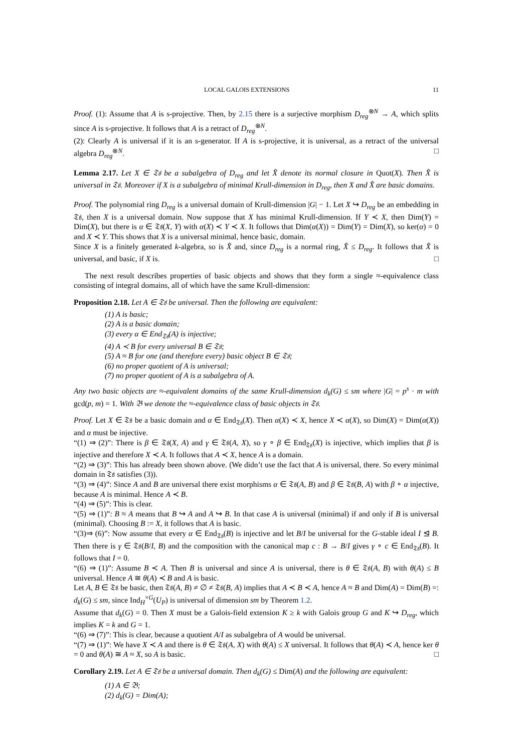LOCAL GALOIS EXTENSIONS 11
Proof. (1): Assume that A is s-projective. Then, by 2.15 there is a surjective morphism D<sub>reg</sub><sup>⊗N</sup> → A, which splits since A is s-projective. It follows that A is a retract of D<sub>reg</sub><sup>⊗N</sup>.
(2): Clearly A is universal if it is an s-generator. If A is s-projective, it is universal, as a retract of the universal algebra D<sub>reg</sub><sup>⊗N</sup>. □
Lemma 2.17. Let X ∈ 𝔗𝔰 be a subalgebra of D<sub>reg</sub> and let X̂ denote its normal closure in Quot(X). Then X̂ is universal in 𝔗𝔰. Moreover if X is a subalgebra of minimal Krull-dimension in D<sub>reg</sub>, then X and X̂ are basic domains.
Proof. The polynomial ring D<sub>reg</sub> is a universal domain of Krull-dimension |G| − 1. Let X ↪ D<sub>reg</sub> be an embedding in 𝔗𝔰, then X is a universal domain. Now suppose that X has minimal Krull-dimension. If Y ≺ X, then Dim(Y) = Dim(X), but there is α ∈ 𝔗𝔰(X, Y) with α(X) ≺ Y ≺ X. It follows that Dim(α(X)) = Dim(Y) = Dim(X), so ker(α) = 0 and X ≺ Y. This shows that X is a universal minimal, hence basic, domain.
Since X is a finitely generated k-algebra, so is X̂ and, since D<sub>reg</sub> is a normal ring, X̂ ≤ D<sub>reg</sub>. It follows that X̂ is universal, and basic, if X is. □
The next result describes properties of basic objects and shows that they form a single ≈-equivalence class consisting of integral domains, all of which have the same Krull-dimension:
Proposition 2.18. Let A ∈ 𝔗𝔰 be universal. Then the following are equivalent:
(1) A is basic;
(2) A is a basic domain;
(3) every α ∈ End<sub>𝔗𝔰</sub>(A) is injective;
(4) A ≺ B for every universal B ∈ 𝔗𝔰;
(5) A ≈ B for one (and therefore every) basic object B ∈ 𝔗𝔰;
(6) no proper quotient of A is universal;
(7) no proper quotient of A is a subalgebra of A.
Any two basic objects are ≈-equivalent domains of the same Krull-dimension d<sub>k</sub>(G) ≤ sm where |G| = p<sup>s</sup> · m with gcd(p, m) = 1. With 𝔅 we denote the ≈-equivalence class of basic objects in 𝔗𝔰.
Proof. Let X ∈ 𝔗𝔰 be a basic domain and α ∈ End<sub>𝔗𝔰</sub>(X). Then α(X) ≺ X, hence X ≺ α(X), so Dim(X) = Dim(α(X)) and α must be injective.
“(1) ⇒ (2)”: There is β ∈ 𝔗𝔰(X, A) and γ ∈ 𝔗𝔰(A, X), so γ ∘ β ∈ End<sub>𝔗𝔰</sub>(X) is injective, which implies that β is injective and therefore X ≺ A. It follows that A ≺ X, hence A is a domain.
“(2) ⇒ (3)”: This has already been shown above. (We didn’t use the fact that A is universal, there. So every minimal domain in 𝔗𝔰 satisfies (3)).
“(3) ⇒ (4)”: Since A and B are universal there exist morphisms α ∈ 𝔗𝔰(A, B) and β ∈ 𝔗𝔰(B, A) with β ∘ α injective, because A is minimal. Hence A ≺ B.
“(4) ⇒ (5)”: This is clear.
“(5) ⇒ (1)”: B ≈ A means that B ↪ A and A ↪ B. In that case A is universal (minimal) if and only if B is universal (minimal). Choosing B := X, it follows that A is basic.
“(3)⇒ (6)”: Now assume that every α ∈ End<sub>𝔗𝔰</sub>(B) is injective and let B/I be universal for the G-stable ideal I ⊴ B. Then there is γ ∈ 𝔗𝔰(B/I, B) and the composition with the canonical map c : B → B/I gives γ ∘ c ∈ End<sub>𝔗𝔰</sub>(B). It follows that I = 0.
“(6) ⇒ (1)”: Assume B ≺ A. Then B is universal and since A is universal, there is θ ∈ 𝔗𝔰(A, B) with θ(A) ≤ B universal. Hence A ≅ θ(A) ≺ B and A is basic.
Let A, B ∈ 𝔗𝔰 be basic, then 𝔗𝔰(A, B) ≠ ∅ ≠ 𝔗𝔰(B, A) implies that A ≺ B ≺ A, hence A ≈ B and Dim(A) = Dim(B) =: d<sub>k</sub>(G) ≤ sm, since Ind<sub>H</sub><sup>×G</sup>(U<sub>P</sub>) is universal of dimension sm by Theorem 1.2.
Assume that d<sub>k</sub>(G) = 0. Then X must be a Galois-field extension K ≥ k with Galois group G and K ↪ D<sub>reg</sub>, which implies K = k and G = 1.
“(6) ⇒ (7)”: This is clear, because a quotient A/I as subalgebra of A would be universal.
“(7) ⇒ (1)”: We have X ≺ A and there is θ ∈ 𝔗𝔰(A, X) with θ(A) ≤ X universal. It follows that θ(A) ≺ A, hence ker θ = 0 and θ(A) ≅ A ≈ X, so A is basic. □
Corollary 2.19. Let A ∈ 𝔗𝔰 be a universal domain. Then d<sub>k</sub>(G) ≤ Dim(A) and the following are equivalent:
(1) A ∈ 𝔅;
(2) d<sub>k</sub>(G) = Dim(A);